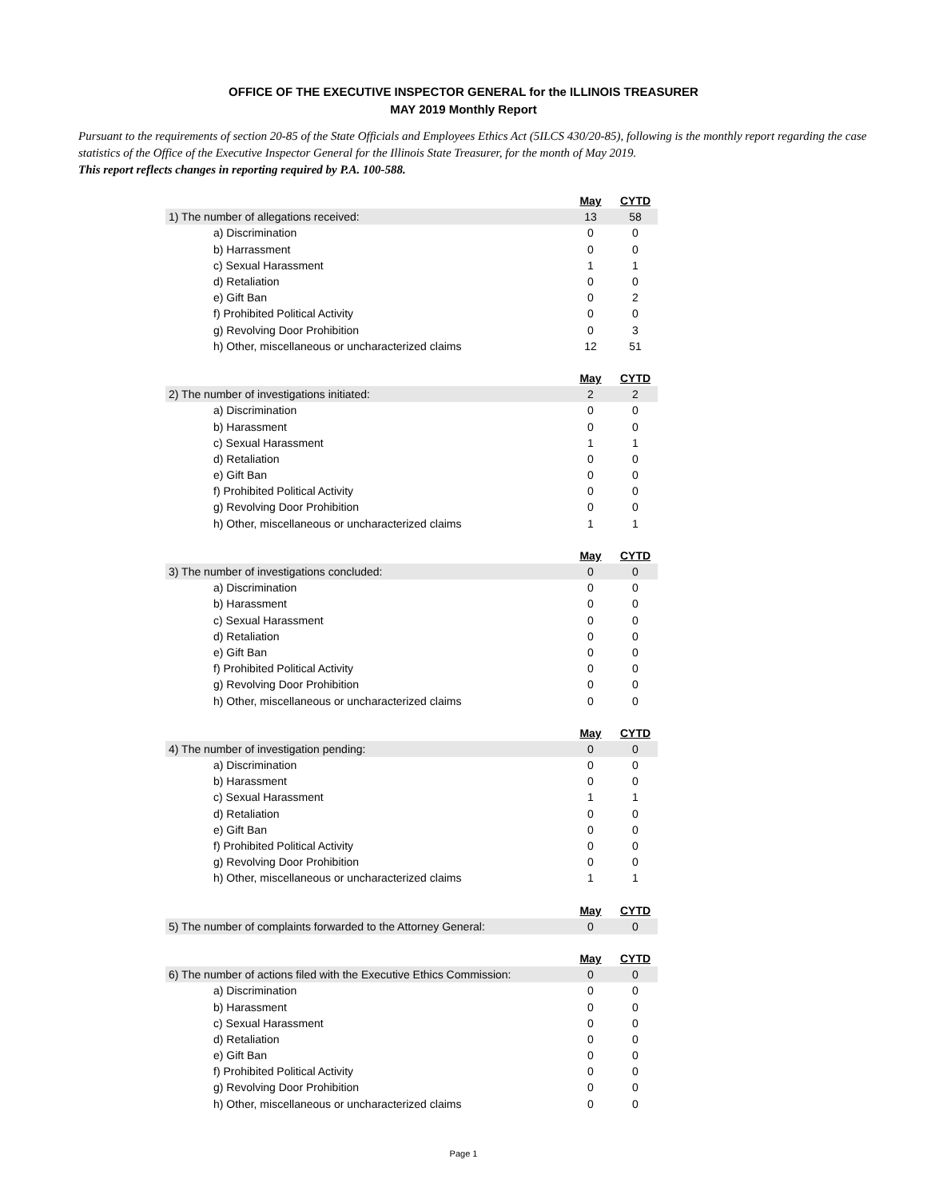OFFICE OF THE EXECUTIVE INSPECTOR GENERAL for the ILLINOIS TREASURER
MAY 2019 Monthly Report
Pursuant to the requirements of section 20-85 of the State Officials and Employees Ethics Act (5ILCS 430/20-85), following is the monthly report regarding the case statistics of the Office of the Executive Inspector General for the Illinois State Treasurer, for the month of May 2019.
This report reflects changes in reporting required by P.A. 100-588.
| | May | CYTD |
| 1) The number of allegations received: | 13 | 58 |
| a) Discrimination | 0 | 0 |
| b) Harrassment | 0 | 0 |
| c) Sexual Harassment | 1 | 1 |
| d) Retaliation | 0 | 0 |
| e) Gift Ban | 0 | 2 |
| f) Prohibited Political Activity | 0 | 0 |
| g) Revolving Door Prohibition | 0 | 3 |
| h) Other, miscellaneous or uncharacterized claims | 12 | 51 |
| | May | CYTD |
| 2) The number of investigations initiated: | 2 | 2 |
| a) Discrimination | 0 | 0 |
| b) Harassment | 0 | 0 |
| c) Sexual Harassment | 1 | 1 |
| d) Retaliation | 0 | 0 |
| e) Gift Ban | 0 | 0 |
| f) Prohibited Political Activity | 0 | 0 |
| g) Revolving Door Prohibition | 0 | 0 |
| h) Other, miscellaneous or uncharacterized claims | 1 | 1 |
| | May | CYTD |
| 3) The number of investigations concluded: | 0 | 0 |
| a) Discrimination | 0 | 0 |
| b) Harassment | 0 | 0 |
| c) Sexual Harassment | 0 | 0 |
| d) Retaliation | 0 | 0 |
| e) Gift Ban | 0 | 0 |
| f) Prohibited Political Activity | 0 | 0 |
| g) Revolving Door Prohibition | 0 | 0 |
| h) Other, miscellaneous or uncharacterized claims | 0 | 0 |
| | May | CYTD |
| 4) The number of investigation pending: | 0 | 0 |
| a) Discrimination | 0 | 0 |
| b) Harassment | 0 | 0 |
| c) Sexual Harassment | 1 | 1 |
| d) Retaliation | 0 | 0 |
| e) Gift Ban | 0 | 0 |
| f) Prohibited Political Activity | 0 | 0 |
| g) Revolving Door Prohibition | 0 | 0 |
| h) Other, miscellaneous or uncharacterized claims | 1 | 1 |
| | May | CYTD |
| 5) The number of complaints forwarded to the Attorney General: | 0 | 0 |
| | May | CYTD |
| 6) The number of actions filed with the Executive Ethics Commission: | 0 | 0 |
| a) Discrimination | 0 | 0 |
| b) Harassment | 0 | 0 |
| c) Sexual Harassment | 0 | 0 |
| d) Retaliation | 0 | 0 |
| e) Gift Ban | 0 | 0 |
| f) Prohibited Political Activity | 0 | 0 |
| g) Revolving Door Prohibition | 0 | 0 |
| h) Other, miscellaneous or uncharacterized claims | 0 | 0 |
Page 1